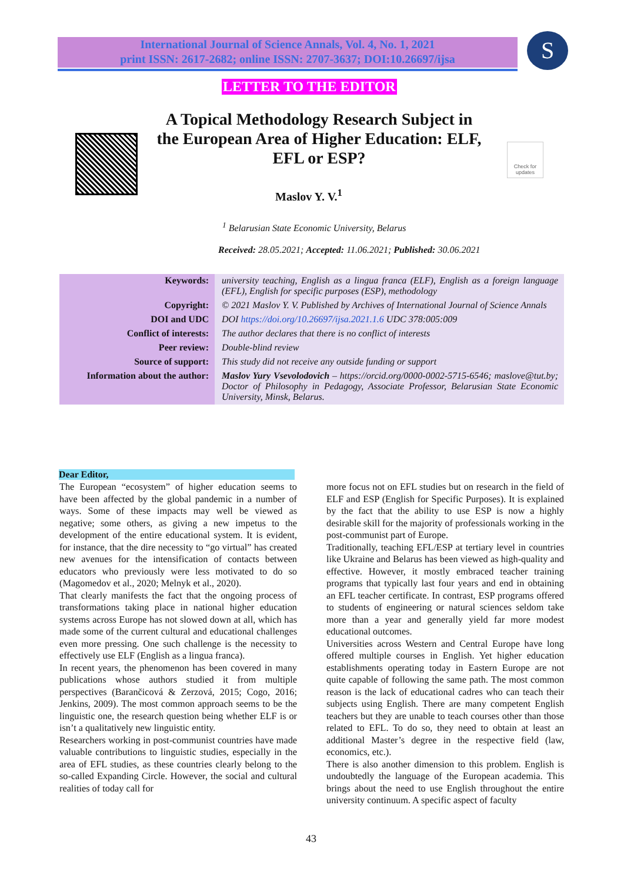International Journal of Science Annals, Vol. 4, No. 1, 2021
print ISSN: 2617-2682; online ISSN: 2707-3637; DOI:10.26697/ijsa
S
LETTER TO THE EDITOR
A Topical Methodology Research Subject in the European Area of Higher Education: ELF, EFL or ESP?
Check for updates
Maslov Y. V.<sup>1</sup>
<sup>1</sup> Belarusian State Economic University, Belarus
Received: 28.05.2021; Accepted: 11.06.2021; Published: 30.06.2021
| Keywords: | university teaching, English as a lingua franca (ELF), English as a foreign language (EFL), English for specific purposes (ESP), methodology |
| Copyright: | © 2021 Maslov Y. V. Published by Archives of International Journal of Science Annals |
| DOI and UDC | DOI https://doi.org/10.26697/ijsa.2021.1.6 UDC 378:005:009 |
| Conflict of interests: | The author declares that there is no conflict of interests |
| Peer review: | Double-blind review |
| Source of support: | This study did not receive any outside funding or support |
| Information about the author: | Maslov Yury Vsevolodovich – https://orcid.org/0000-0002-5715-6546; maslove@tut.by; Doctor of Philosophy in Pedagogy, Associate Professor, Belarusian State Economic University, Minsk, Belarus. |
Dear Editor,
The European “ecosystem” of higher education seems to have been affected by the global pandemic in a number of ways. Some of these impacts may well be viewed as negative; some others, as giving a new impetus to the development of the entire educational system. It is evident, for instance, that the dire necessity to “go virtual” has created new avenues for the intensification of contacts between educators who previously were less motivated to do so (Magomedov et al., 2020; Melnyk et al., 2020).
That clearly manifests the fact that the ongoing process of transformations taking place in national higher education systems across Europe has not slowed down at all, which has made some of the current cultural and educational challenges even more pressing. One such challenge is the necessity to effectively use ELF (English as a lingua franca).
In recent years, the phenomenon has been covered in many publications whose authors studied it from multiple perspectives (Barančicová & Zerzová, 2015; Cogo, 2016; Jenkins, 2009). The most common approach seems to be the linguistic one, the research question being whether ELF is or isn’t a qualitatively new linguistic entity.
Researchers working in post-communist countries have made valuable contributions to linguistic studies, especially in the area of EFL studies, as these countries clearly belong to the so-called Expanding Circle. However, the social and cultural realities of today call for
more focus not on EFL studies but on research in the field of ELF and ESP (English for Specific Purposes). It is explained by the fact that the ability to use ESP is now a highly desirable skill for the majority of professionals working in the post-communist part of Europe.
Traditionally, teaching EFL/ESP at tertiary level in countries like Ukraine and Belarus has been viewed as high-quality and effective. However, it mostly embraced teacher training programs that typically last four years and end in obtaining an EFL teacher certificate. In contrast, ESP programs offered to students of engineering or natural sciences seldom take more than a year and generally yield far more modest educational outcomes.
Universities across Western and Central Europe have long offered multiple courses in English. Yet higher education establishments operating today in Eastern Europe are not quite capable of following the same path. The most common reason is the lack of educational cadres who can teach their subjects using English. There are many competent English teachers but they are unable to teach courses other than those related to EFL. To do so, they need to obtain at least an additional Master’s degree in the respective field (law, economics, etc.).
There is also another dimension to this problem. English is undoubtedly the language of the European academia. This brings about the need to use English throughout the entire university continuum. A specific aspect of faculty
43